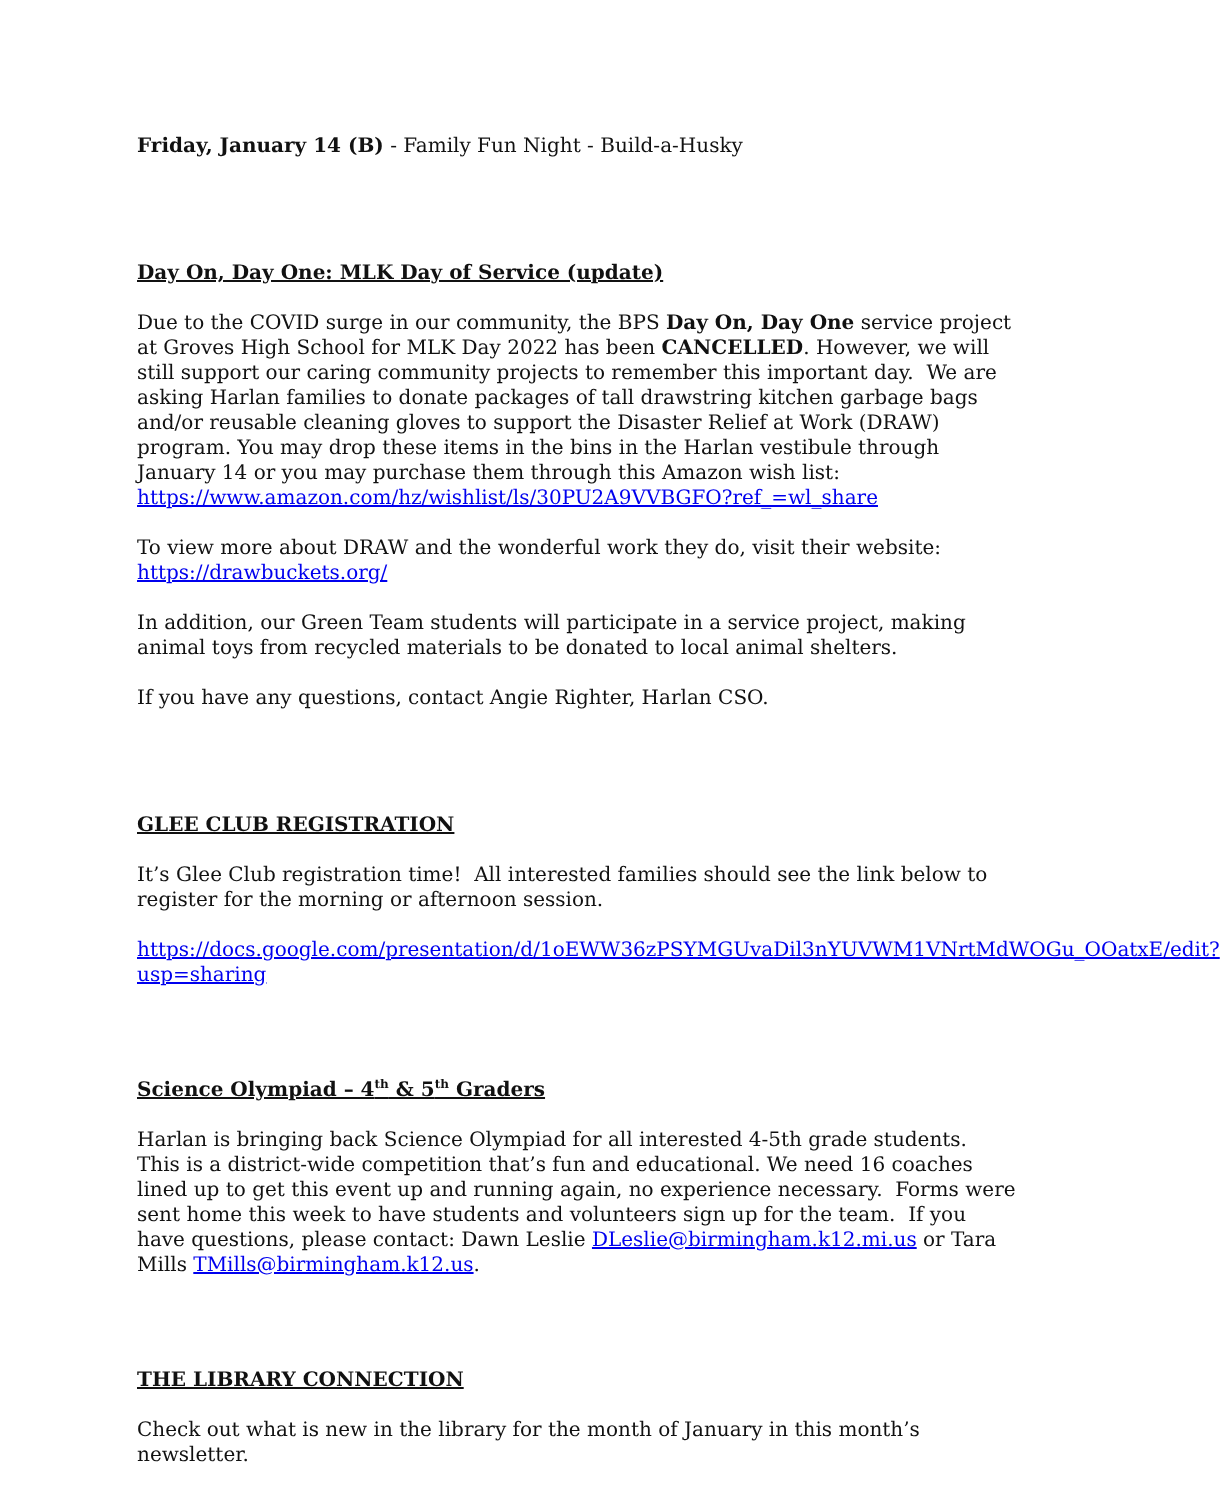Friday, January 14 (B) - Family Fun Night - Build-a-Husky
Day On, Day One: MLK Day of Service (update)
Due to the COVID surge in our community, the BPS Day On, Day One service project at Groves High School for MLK Day 2022 has been CANCELLED. However, we will still support our caring community projects to remember this important day. We are asking Harlan families to donate packages of tall drawstring kitchen garbage bags and/or reusable cleaning gloves to support the Disaster Relief at Work (DRAW) program. You may drop these items in the bins in the Harlan vestibule through January 14 or you may purchase them through this Amazon wish list: https://www.amazon.com/hz/wishlist/ls/30PU2A9VVBGFO?ref_=wl_share
To view more about DRAW and the wonderful work they do, visit their website: https://drawbuckets.org/
In addition, our Green Team students will participate in a service project, making animal toys from recycled materials to be donated to local animal shelters.
If you have any questions, contact Angie Righter, Harlan CSO.
GLEE CLUB REGISTRATION
It’s Glee Club registration time! All interested families should see the link below to register for the morning or afternoon session.
https://docs.google.com/presentation/d/1oEWW36zPSYMGUvaDil3nYUVWM1VNrtMdWOGu_OOatxE/edit?usp=sharing
Science Olympiad – 4<sup>th</sup> & 5<sup>th</sup> Graders
Harlan is bringing back Science Olympiad for all interested 4-5th grade students. This is a district-wide competition that’s fun and educational. We need 16 coaches lined up to get this event up and running again, no experience necessary. Forms were sent home this week to have students and volunteers sign up for the team. If you have questions, please contact: Dawn Leslie DLeslie@birmingham.k12.mi.us or Tara Mills TMills@birmingham.k12.us.
THE LIBRARY CONNECTION
Check out what is new in the library for the month of January in this month’s newsletter.